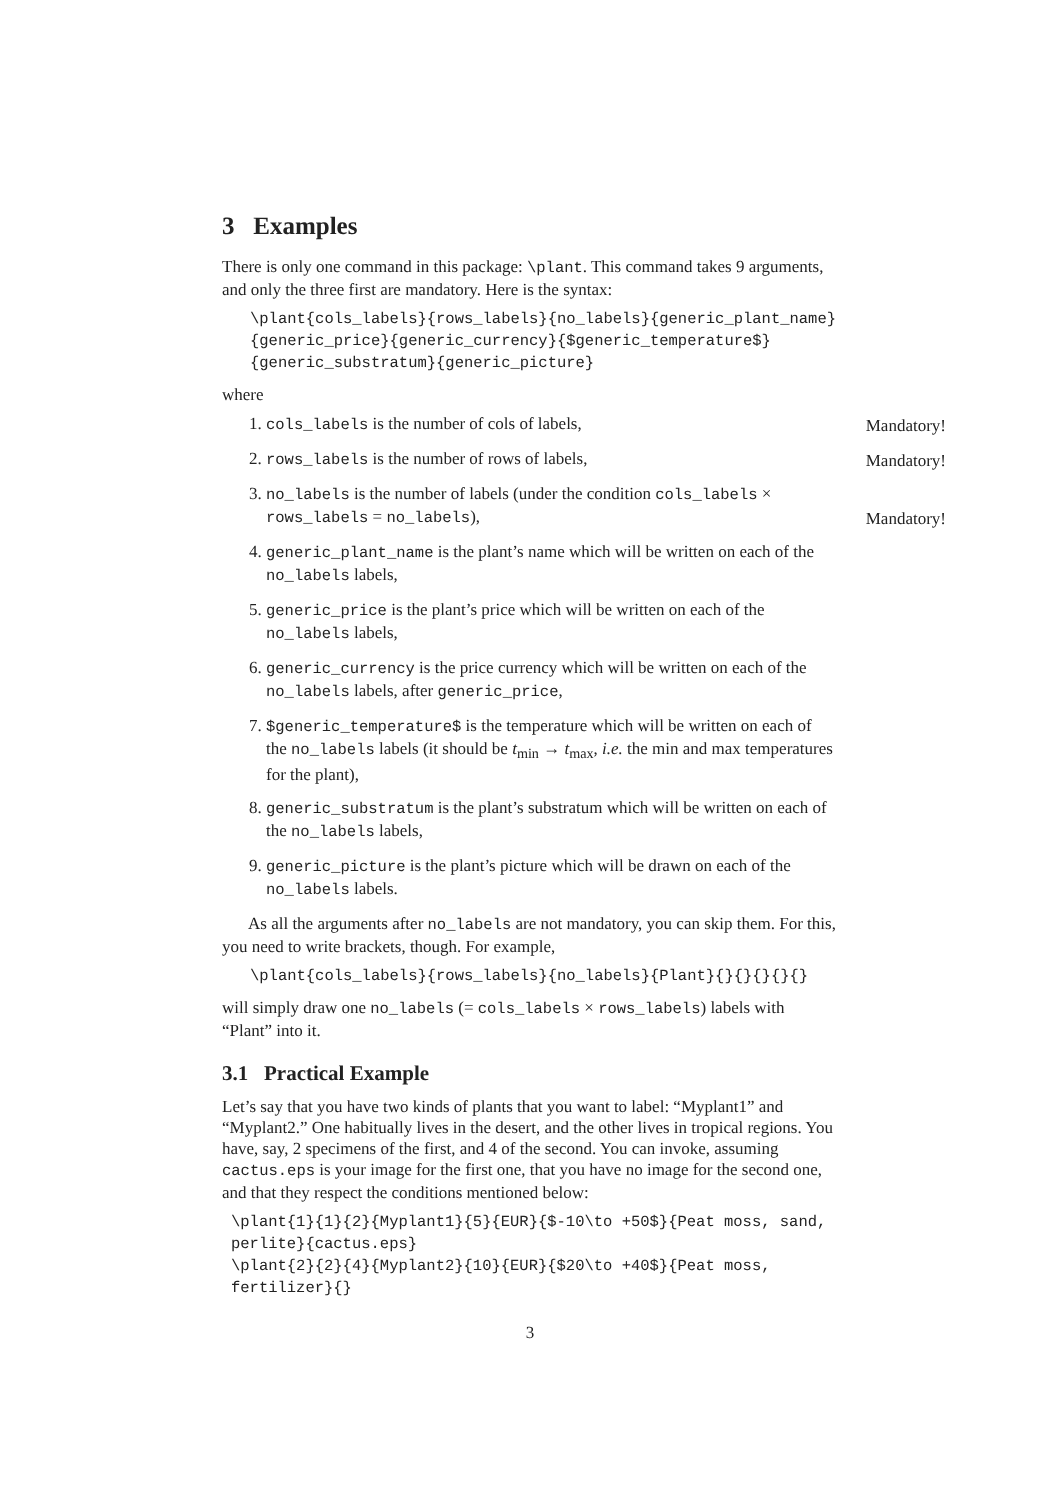3 Examples
There is only one command in this package: \plant. This command takes 9 arguments, and only the three first are mandatory. Here is the syntax:
\plant{cols_labels}{rows_labels}{no_labels}{generic_plant_name}
{generic_price}{generic_currency}{$generic_temperature$}
{generic_substratum}{generic_picture}
where
1. cols_labels is the number of cols of labels,
Mandatory!
2. rows_labels is the number of rows of labels,
Mandatory!
3. no_labels is the number of labels (under the condition cols_labels × rows_labels = no_labels),
Mandatory!
4. generic_plant_name is the plant’s name which will be written on each of the no_labels labels,
5. generic_price is the plant’s price which will be written on each of the no_labels labels,
6. generic_currency is the price currency which will be written on each of the no_labels labels, after generic_price,
7. $generic_temperature$ is the temperature which will be written on each of the no_labels labels (it should be t<sub>min</sub> → t<sub>max</sub>, i.e. the min and max temperatures for the plant),
8. generic_substratum is the plant’s substratum which will be written on each of the no_labels labels,
9. generic_picture is the plant’s picture which will be drawn on each of the no_labels labels.
As all the arguments after no_labels are not mandatory, you can skip them. For this, you need to write brackets, though. For example,
\plant{cols_labels}{rows_labels}{no_labels}{Plant}{}{}{}{}{}
will simply draw one no_labels (= cols_labels × rows_labels) labels with “Plant” into it.
3.1 Practical Example
Let’s say that you have two kinds of plants that you want to label: “Myplant1” and “Myplant2.” One habitually lives in the desert, and the other lives in tropical regions. You have, say, 2 specimens of the first, and 4 of the second. You can invoke, assuming cactus.eps is your image for the first one, that you have no image for the second one, and that they respect the conditions mentioned below:
\plant{1}{1}{2}{Myplant1}{5}{EUR}{$-10\to +50$}{Peat moss, sand,
perlite}{cactus.eps}
\plant{2}{2}{4}{Myplant2}{10}{EUR}{$20\to +40$}{Peat moss,
fertilizer}{}
3